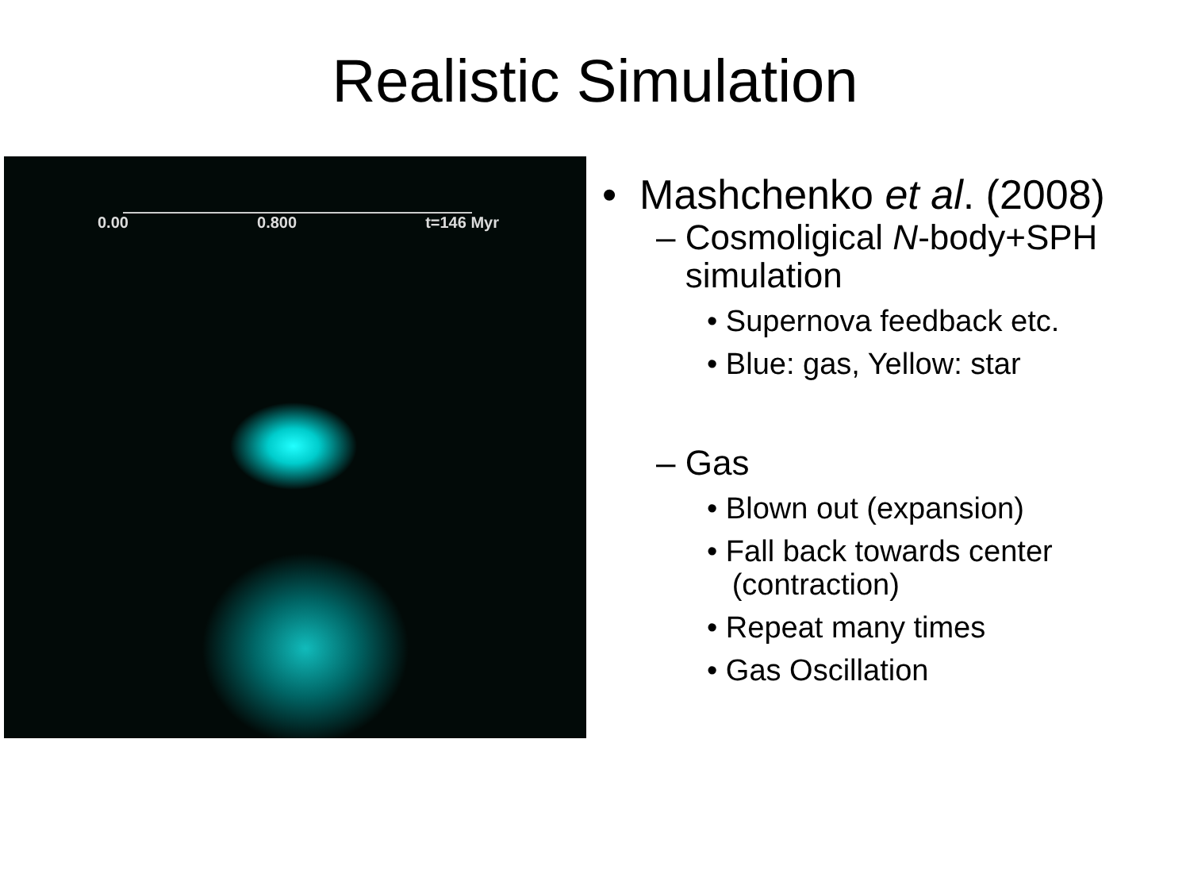Realistic Simulation
0.00 0.800 t=146 Myr
• Mashchenko et al. (2008)
– Cosmoligical N-body+SPH
simulation
• Supernova feedback etc.
• Blue: gas, Yellow: star
– Gas
• Blown out (expansion)
• Fall back towards center
(contraction)
• Repeat many times
• Gas Oscillation